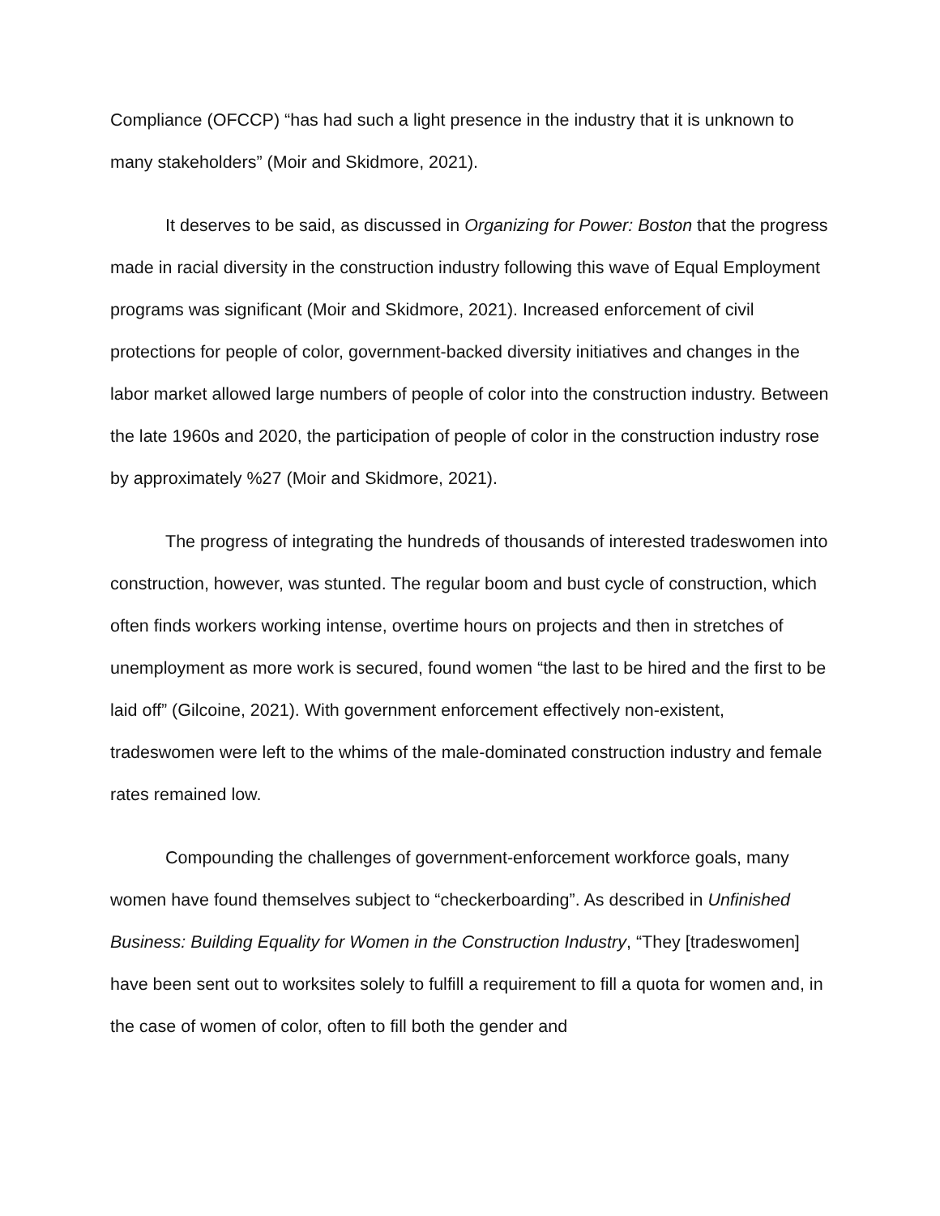Compliance (OFCCP) “has had such a light presence in the industry that it is unknown to many stakeholders” (Moir and Skidmore, 2021).
It deserves to be said, as discussed in Organizing for Power: Boston that the progress made in racial diversity in the construction industry following this wave of Equal Employment programs was significant (Moir and Skidmore, 2021). Increased enforcement of civil protections for people of color, government-backed diversity initiatives and changes in the labor market allowed large numbers of people of color into the construction industry. Between the late 1960s and 2020, the participation of people of color in the construction industry rose by approximately %27 (Moir and Skidmore, 2021).
The progress of integrating the hundreds of thousands of interested tradeswomen into construction, however, was stunted. The regular boom and bust cycle of construction, which often finds workers working intense, overtime hours on projects and then in stretches of unemployment as more work is secured, found women “the last to be hired and the first to be laid off” (Gilcoine, 2021). With government enforcement effectively non-existent, tradeswomen were left to the whims of the male-dominated construction industry and female rates remained low.
Compounding the challenges of government-enforcement workforce goals, many women have found themselves subject to “checkerboarding”. As described in Unfinished Business: Building Equality for Women in the Construction Industry, “They [tradeswomen] have been sent out to worksites solely to fulfill a requirement to fill a quota for women and, in the case of women of color, often to fill both the gender and